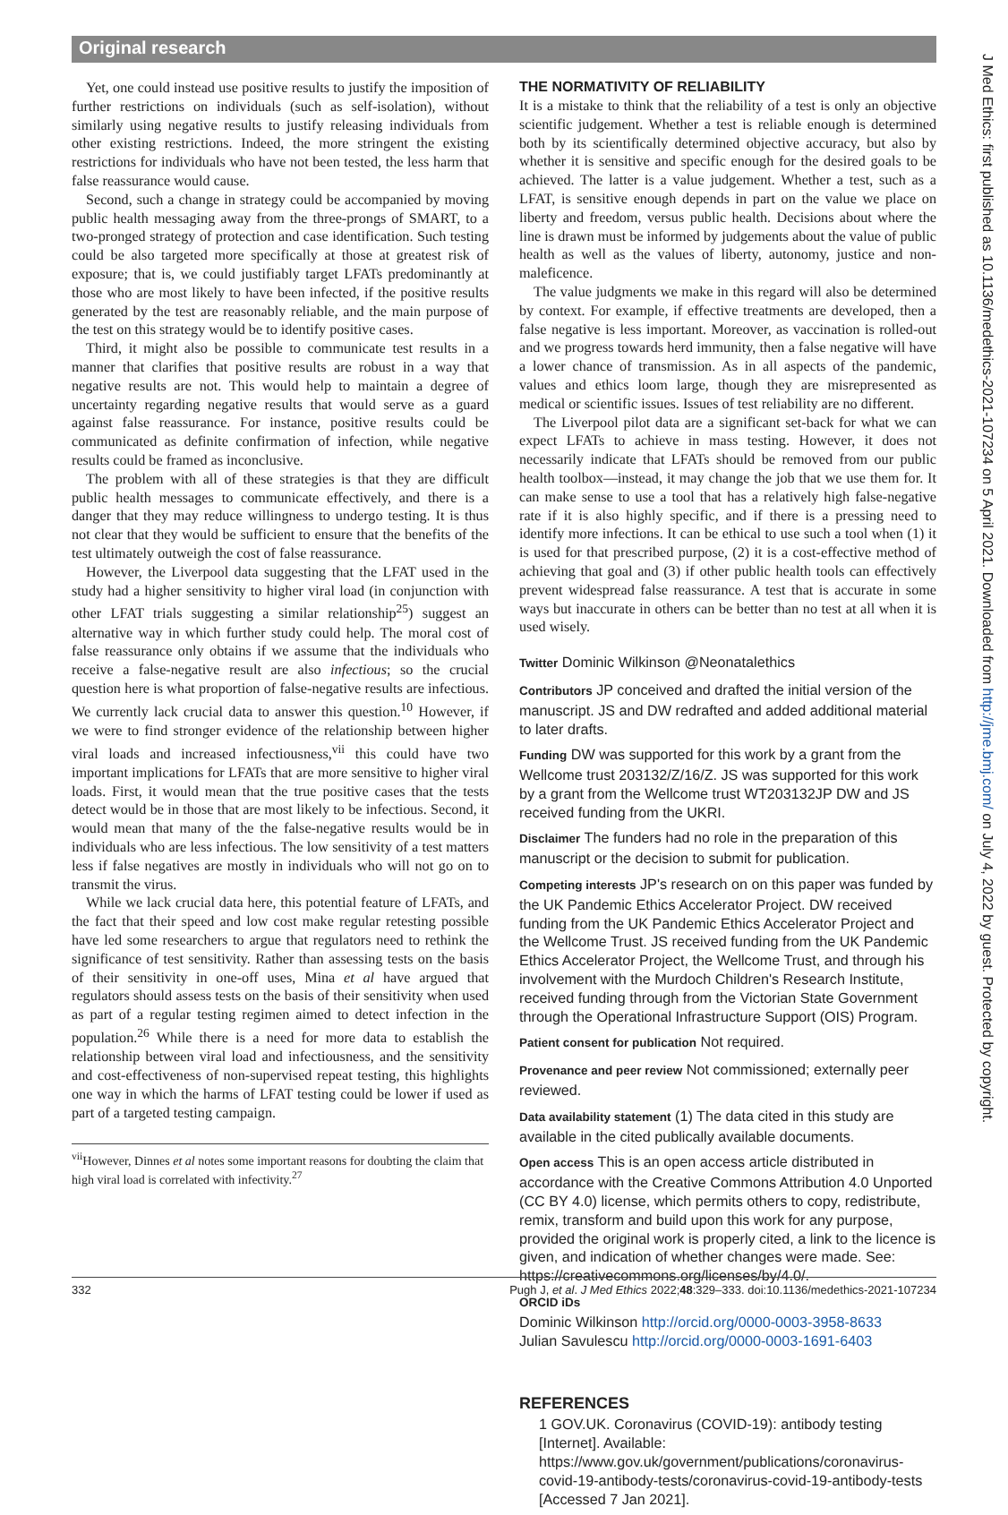Original research
J Med Ethics: first published as 10.1136/medethics-2021-107234 on 5 April 2021. Downloaded from http://jme.bmj.com/ on July 4, 2022 by guest. Protected by copyright.
Yet, one could instead use positive results to justify the imposition of further restrictions on individuals (such as self-isolation), without similarly using negative results to justify releasing individuals from other existing restrictions. Indeed, the more stringent the existing restrictions for individuals who have not been tested, the less harm that false reassurance would cause.
Second, such a change in strategy could be accompanied by moving public health messaging away from the three-prongs of SMART, to a two-pronged strategy of protection and case identification. Such testing could be also targeted more specifically at those at greatest risk of exposure; that is, we could justifiably target LFATs predominantly at those who are most likely to have been infected, if the positive results generated by the test are reasonably reliable, and the main purpose of the test on this strategy would be to identify positive cases.
Third, it might also be possible to communicate test results in a manner that clarifies that positive results are robust in a way that negative results are not. This would help to maintain a degree of uncertainty regarding negative results that would serve as a guard against false reassurance. For instance, positive results could be communicated as definite confirmation of infection, while negative results could be framed as inconclusive.
The problem with all of these strategies is that they are difficult public health messages to communicate effectively, and there is a danger that they may reduce willingness to undergo testing. It is thus not clear that they would be sufficient to ensure that the benefits of the test ultimately outweigh the cost of false reassurance.
However, the Liverpool data suggesting that the LFAT used in the study had a higher sensitivity to higher viral load (in conjunction with other LFAT trials suggesting a similar relationship<sup>25</sup>) suggest an alternative way in which further study could help. The moral cost of false reassurance only obtains if we assume that the individuals who receive a false-negative result are also infectious; so the crucial question here is what proportion of false-negative results are infectious. We currently lack crucial data to answer this question.<sup>10</sup> However, if we were to find stronger evidence of the relationship between higher viral loads and increased infectiousness,<sup>vii</sup> this could have two important implications for LFATs that are more sensitive to higher viral loads. First, it would mean that the true positive cases that the tests detect would be in those that are most likely to be infectious. Second, it would mean that many of the the false-negative results would be in individuals who are less infectious. The low sensitivity of a test matters less if false negatives are mostly in individuals who will not go on to transmit the virus.
While we lack crucial data here, this potential feature of LFATs, and the fact that their speed and low cost make regular retesting possible have led some researchers to argue that regulators need to rethink the significance of test sensitivity. Rather than assessing tests on the basis of their sensitivity in one-off uses, Mina et al have argued that regulators should assess tests on the basis of their sensitivity when used as part of a regular testing regimen aimed to detect infection in the population.<sup>26</sup> While there is a need for more data to establish the relationship between viral load and infectiousness, and the sensitivity and cost-effectiveness of non-supervised repeat testing, this highlights one way in which the harms of LFAT testing could be lower if used as part of a targeted testing campaign.
<sup>vii</sup>However, Dinnes et al notes some important reasons for doubting the claim that high viral load is correlated with infectivity.<sup>27</sup>
THE NORMATIVITY OF RELIABILITY
It is a mistake to think that the reliability of a test is only an objective scientific judgement. Whether a test is reliable enough is determined both by its scientifically determined objective accuracy, but also by whether it is sensitive and specific enough for the desired goals to be achieved. The latter is a value judgement. Whether a test, such as a LFAT, is sensitive enough depends in part on the value we place on liberty and freedom, versus public health. Decisions about where the line is drawn must be informed by judgements about the value of public health as well as the values of liberty, autonomy, justice and non-maleficence.
The value judgments we make in this regard will also be determined by context. For example, if effective treatments are developed, then a false negative is less important. Moreover, as vaccination is rolled-out and we progress towards herd immunity, then a false negative will have a lower chance of transmission. As in all aspects of the pandemic, values and ethics loom large, though they are misrepresented as medical or scientific issues. Issues of test reliability are no different.
The Liverpool pilot data are a significant set-back for what we can expect LFATs to achieve in mass testing. However, it does not necessarily indicate that LFATs should be removed from our public health toolbox—instead, it may change the job that we use them for. It can make sense to use a tool that has a relatively high false-negative rate if it is also highly specific, and if there is a pressing need to identify more infections. It can be ethical to use such a tool when (1) it is used for that prescribed purpose, (2) it is a cost-effective method of achieving that goal and (3) if other public health tools can effectively prevent widespread false reassurance. A test that is accurate in some ways but inaccurate in others can be better than no test at all when it is used wisely.
Twitter Dominic Wilkinson @Neonatalethics
Contributors JP conceived and drafted the initial version of the manuscript. JS and DW redrafted and added additional material to later drafts.
Funding DW was supported for this work by a grant from the Wellcome trust 203132/Z/16/Z. JS was supported for this work by a grant from the Wellcome trust WT203132JP DW and JS received funding from the UKRI.
Disclaimer The funders had no role in the preparation of this manuscript or the decision to submit for publication.
Competing interests JP's research on on this paper was funded by the UK Pandemic Ethics Accelerator Project. DW received funding from the UK Pandemic Ethics Accelerator Project and the Wellcome Trust. JS received funding from the UK Pandemic Ethics Accelerator Project, the Wellcome Trust, and through his involvement with the Murdoch Children's Research Institute, received funding through from the Victorian State Government through the Operational Infrastructure Support (OIS) Program.
Patient consent for publication Not required.
Provenance and peer review Not commissioned; externally peer reviewed.
Data availability statement (1) The data cited in this study are available in the cited publically available documents.
Open access This is an open access article distributed in accordance with the Creative Commons Attribution 4.0 Unported (CC BY 4.0) license, which permits others to copy, redistribute, remix, transform and build upon this work for any purpose, provided the original work is properly cited, a link to the licence is given, and indication of whether changes were made. See: https://creativecommons.org/licenses/by/4.0/.
ORCID iDs
Dominic Wilkinson http://orcid.org/0000-0003-3958-8633
Julian Savulescu http://orcid.org/0000-0003-1691-6403
REFERENCES
1 GOV.UK. Coronavirus (COVID-19): antibody testing [Internet]. Available: https://www.gov.uk/government/publications/coronavirus-covid-19-antibody-tests/coronavirus-covid-19-antibody-tests [Accessed 7 Jan 2021].
332 Pugh J, et al. J Med Ethics 2022;48:329–333. doi:10.1136/medethics-2021-107234